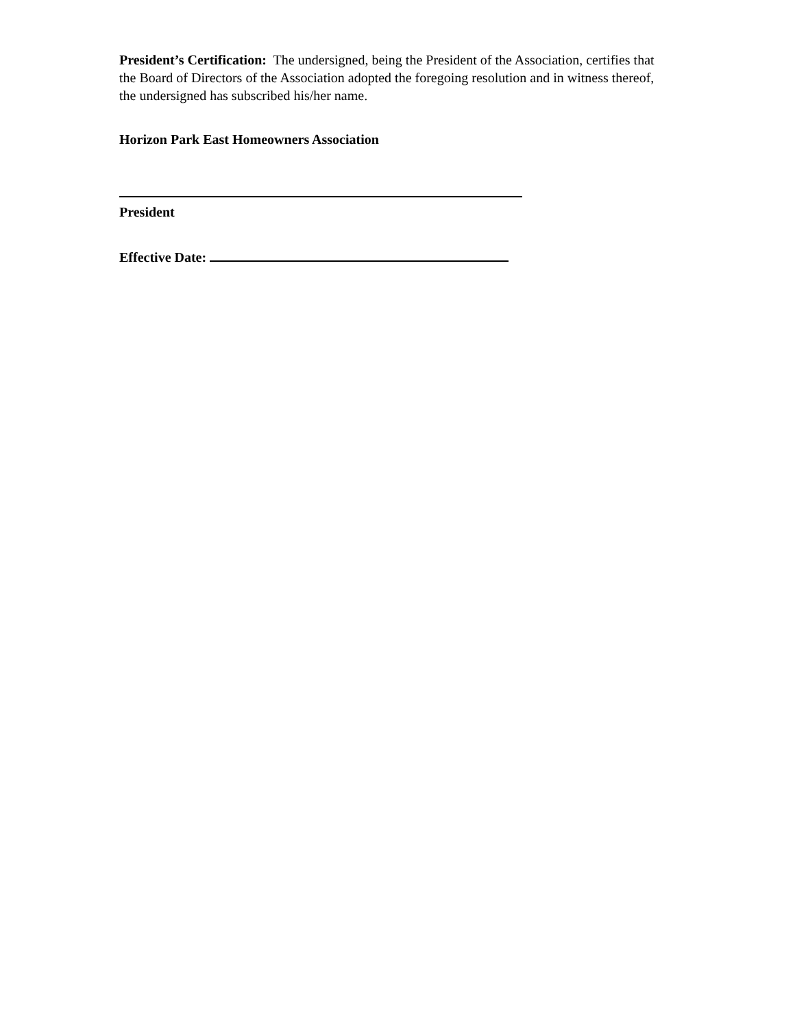President’s Certification: The undersigned, being the President of the Association, certifies that the Board of Directors of the Association adopted the foregoing resolution and in witness thereof, the undersigned has subscribed his/her name.
Horizon Park East Homeowners Association
President
Effective Date: